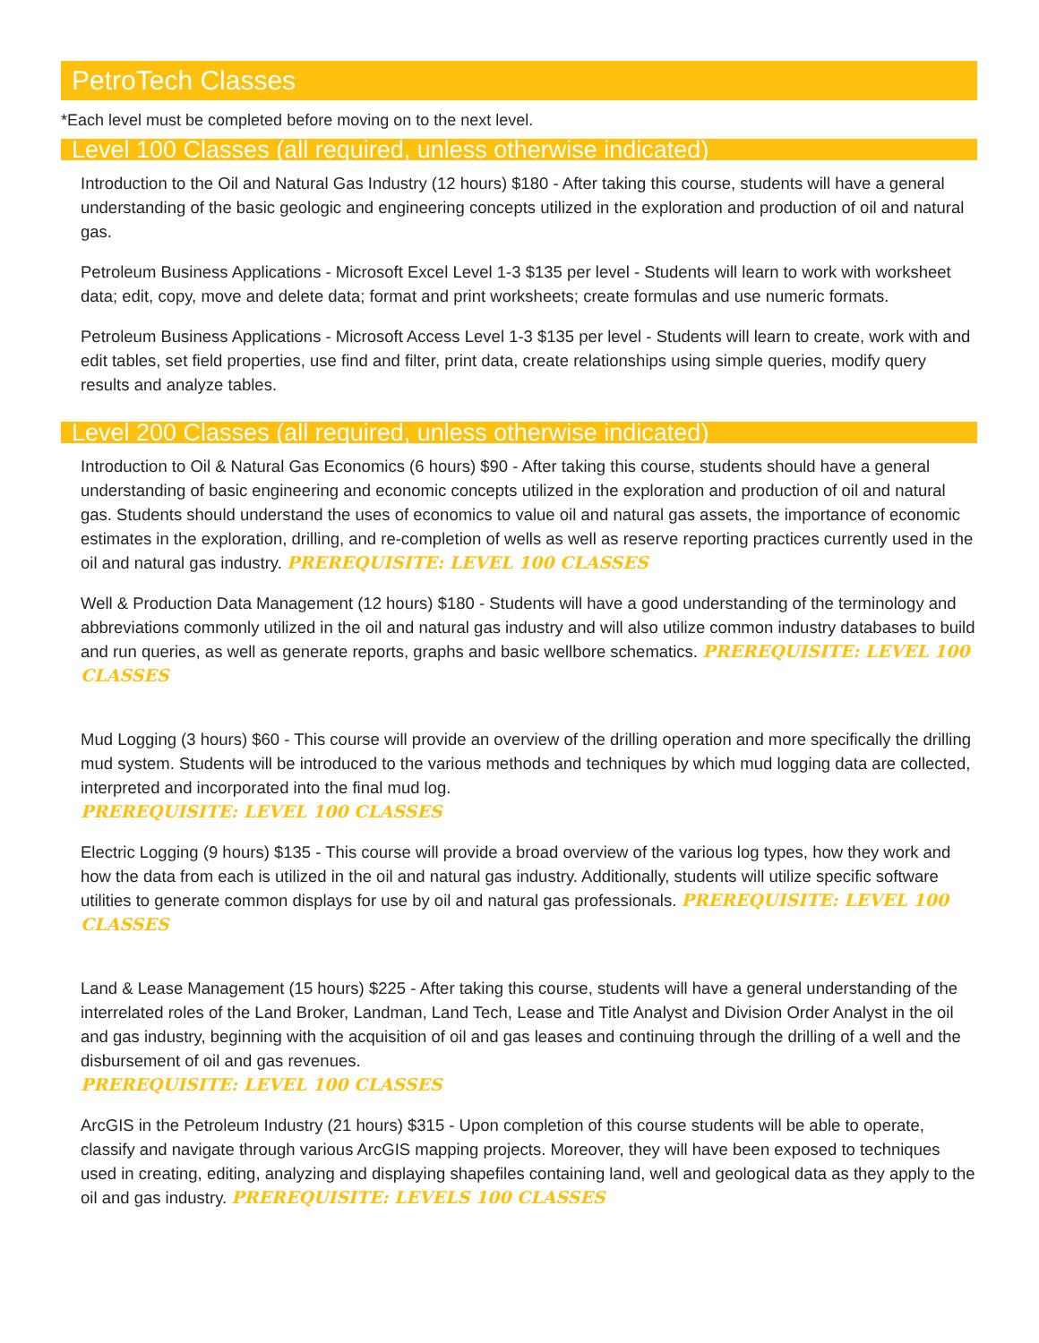PetroTech Classes
*Each level must be completed before moving on to the next level.
Level 100 Classes (all required, unless otherwise indicated)
Introduction to the Oil and Natural Gas Industry (12 hours) $180 - After taking this course, students will have a general understanding of the basic geologic and engineering concepts utilized in the exploration and production of oil and natural gas.
Petroleum Business Applications - Microsoft Excel Level 1-3 $135 per level - Students will learn to work with worksheet data; edit, copy, move and delete data; format and print worksheets; create formulas and use numeric formats.
Petroleum Business Applications - Microsoft Access Level 1-3 $135 per level - Students will learn to create, work with and edit tables, set field properties, use find and filter, print data, create relationships using simple queries, modify query results and analyze tables.
Level 200 Classes (all required, unless otherwise indicated)
Introduction to Oil & Natural Gas Economics (6 hours) $90 - After taking this course, students should have a general understanding of basic engineering and economic concepts utilized in the exploration and production of oil and natural gas. Students should understand the uses of economics to value oil and natural gas assets, the importance of economic estimates in the exploration, drilling, and re-completion of wells as well as reserve reporting practices currently used in the oil and natural gas industry. PREREQUISITE: LEVEL 100 CLASSES
Well & Production Data Management (12 hours) $180 - Students will have a good understanding of the terminology and abbreviations commonly utilized in the oil and natural gas industry and will also utilize common industry databases to build and run queries, as well as generate reports, graphs and basic wellbore schematics. PREREQUISITE: LEVEL 100 CLASSES
Mud Logging (3 hours) $60 - This course will provide an overview of the drilling operation and more specifically the drilling mud system. Students will be introduced to the various methods and techniques by which mud logging data are collected, interpreted and incorporated into the final mud log.
PREREQUISITE: LEVEL 100 CLASSES
Electric Logging (9 hours) $135 - This course will provide a broad overview of the various log types, how they work and how the data from each is utilized in the oil and natural gas industry. Additionally, students will utilize specific software utilities to generate common displays for use by oil and natural gas professionals. PREREQUISITE: LEVEL 100 CLASSES
Land & Lease Management (15 hours) $225 - After taking this course, students will have a general understanding of the interrelated roles of the Land Broker, Landman, Land Tech, Lease and Title Analyst and Division Order Analyst in the oil and gas industry, beginning with the acquisition of oil and gas leases and continuing through the drilling of a well and the disbursement of oil and gas revenues.
PREREQUISITE: LEVEL 100 CLASSES
ArcGIS in the Petroleum Industry (21 hours) $315 - Upon completion of this course students will be able to operate, classify and navigate through various ArcGIS mapping projects. Moreover, they will have been exposed to techniques used in creating, editing, analyzing and displaying shapefiles containing land, well and geological data as they apply to the oil and gas industry. PREREQUISITE: LEVELS 100 CLASSES